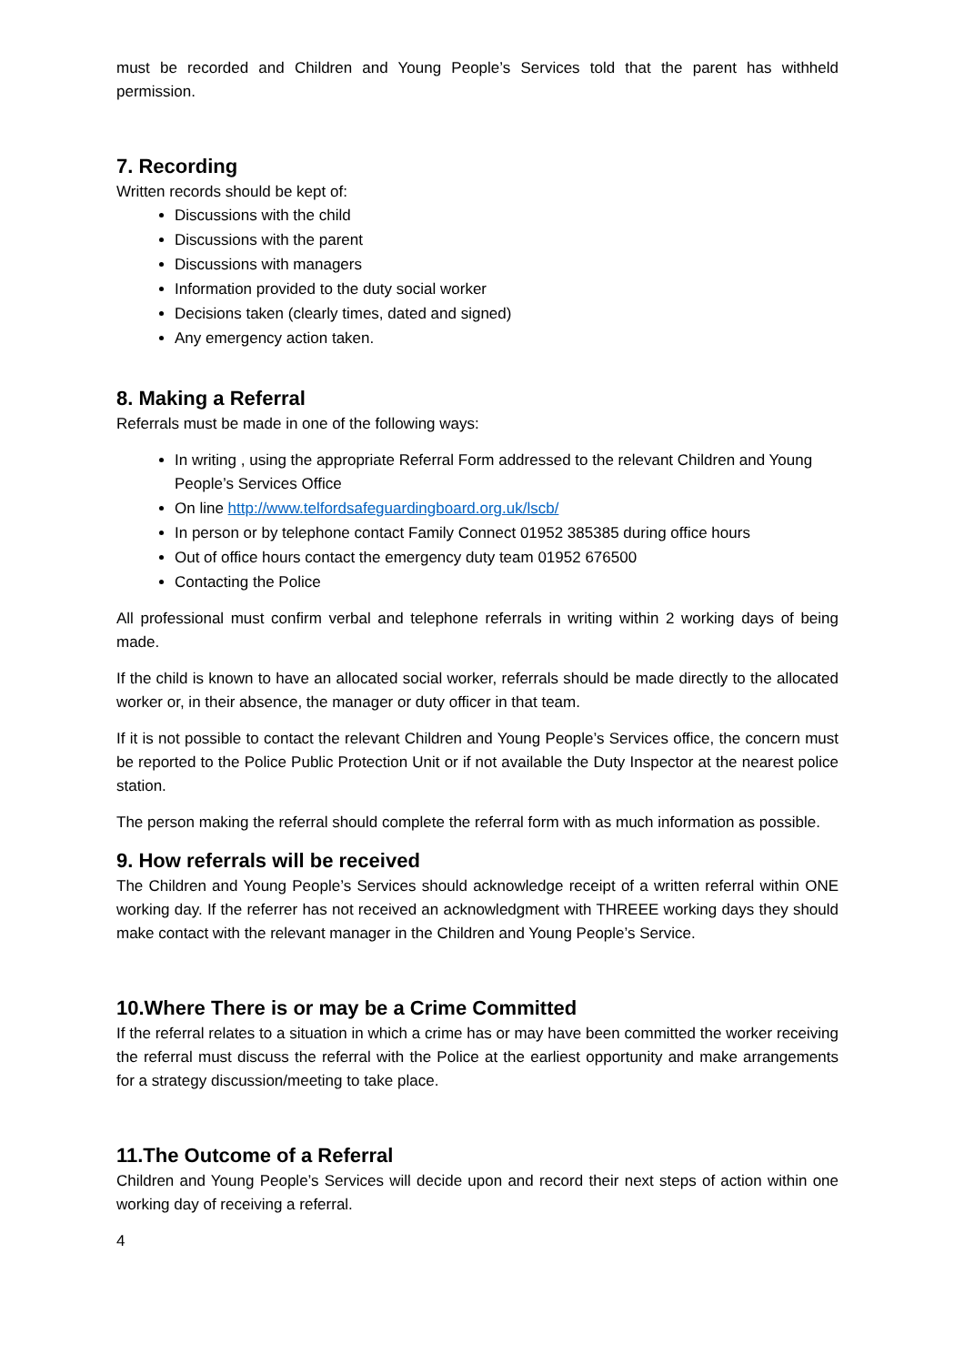must be recorded and Children and Young People’s Services told that the parent has withheld permission.
7. Recording
Written records should be kept of:
Discussions with the child
Discussions with the parent
Discussions with managers
Information provided to the duty social worker
Decisions taken (clearly times, dated and signed)
Any emergency action taken.
8. Making a Referral
Referrals must be made in one of the following ways:
In writing , using the appropriate Referral Form addressed to the relevant Children and Young People’s Services Office
On line http://www.telfordsafeguardingboard.org.uk/lscb/
In person or by telephone contact Family Connect 01952 385385 during office hours
Out of office hours contact the emergency duty team 01952 676500
Contacting the Police
All professional must confirm verbal and telephone referrals in writing within 2 working days of being made.
If the child is known to have an allocated social worker, referrals should be made directly to the allocated worker or, in their absence, the manager or duty officer in that team.
If it is not possible to contact the relevant Children and Young People’s Services office, the concern must be reported to the Police Public Protection Unit or if not available the Duty Inspector at the nearest police station.
The person making the referral should complete the referral form with as much information as possible.
9. How referrals will be received
The Children and Young People’s Services should acknowledge receipt of a written referral within ONE working day. If the referrer has not received an acknowledgment with THREEE working days they should make contact with the relevant manager in the Children and Young People’s Service.
10.Where There is or may be a Crime Committed
If the referral relates to a situation in which a crime has or may have been committed the worker receiving the referral must discuss the referral with the Police at the earliest opportunity and make arrangements for a strategy discussion/meeting to take place.
11.The Outcome of a Referral
Children and Young People’s Services will decide upon and record their next steps of action within one working day of receiving a referral.
4